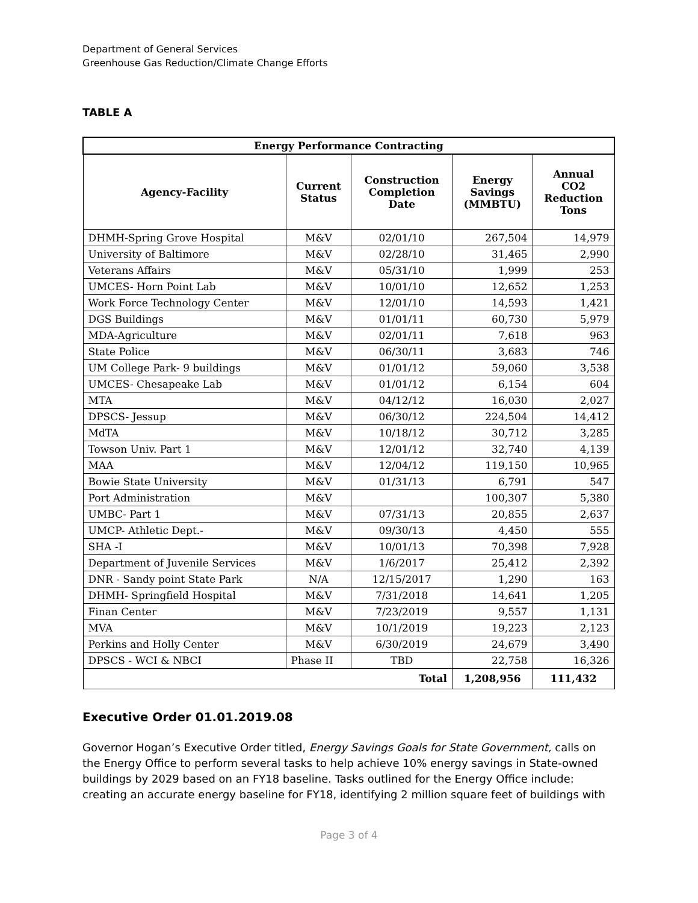Department of General Services
Greenhouse Gas Reduction/Climate Change Efforts
TABLE A
| Energy Performance Contracting | | | | |
| --- | --- | --- | --- | --- |
| Agency-Facility | Current Status | Construction Completion Date | Energy Savings (MMBTU) | Annual CO2 Reduction Tons |
| DHMH-Spring Grove Hospital | M&V | 02/01/10 | 267,504 | 14,979 |
| University of Baltimore | M&V | 02/28/10 | 31,465 | 2,990 |
| Veterans Affairs | M&V | 05/31/10 | 1,999 | 253 |
| UMCES- Horn Point Lab | M&V | 10/01/10 | 12,652 | 1,253 |
| Work Force Technology Center | M&V | 12/01/10 | 14,593 | 1,421 |
| DGS Buildings | M&V | 01/01/11 | 60,730 | 5,979 |
| MDA-Agriculture | M&V | 02/01/11 | 7,618 | 963 |
| State Police | M&V | 06/30/11 | 3,683 | 746 |
| UM College Park- 9 buildings | M&V | 01/01/12 | 59,060 | 3,538 |
| UMCES- Chesapeake Lab | M&V | 01/01/12 | 6,154 | 604 |
| MTA | M&V | 04/12/12 | 16,030 | 2,027 |
| DPSCS- Jessup | M&V | 06/30/12 | 224,504 | 14,412 |
| MdTA | M&V | 10/18/12 | 30,712 | 3,285 |
| Towson Univ. Part 1 | M&V | 12/01/12 | 32,740 | 4,139 |
| MAA | M&V | 12/04/12 | 119,150 | 10,965 |
| Bowie State University | M&V | 01/31/13 | 6,791 | 547 |
| Port Administration | M&V | | 100,307 | 5,380 |
| UMBC- Part 1 | M&V | 07/31/13 | 20,855 | 2,637 |
| UMCP- Athletic Dept.- | M&V | 09/30/13 | 4,450 | 555 |
| SHA -I | M&V | 10/01/13 | 70,398 | 7,928 |
| Department of Juvenile Services | M&V | 1/6/2017 | 25,412 | 2,392 |
| DNR - Sandy point State Park | N/A | 12/15/2017 | 1,290 | 163 |
| DHMH- Springfield Hospital | M&V | 7/31/2018 | 14,641 | 1,205 |
| Finan Center | M&V | 7/23/2019 | 9,557 | 1,131 |
| MVA | M&V | 10/1/2019 | 19,223 | 2,123 |
| Perkins and Holly Center | M&V | 6/30/2019 | 24,679 | 3,490 |
| DPSCS - WCI & NBCI | Phase II | TBD | 22,758 | 16,326 |
| Total | | | 1,208,956 | 111,432 |
Executive Order 01.01.2019.08
Governor Hogan’s Executive Order titled, Energy Savings Goals for State Government, calls on the Energy Office to perform several tasks to help achieve 10% energy savings in State-owned buildings by 2029 based on an FY18 baseline. Tasks outlined for the Energy Office include: creating an accurate energy baseline for FY18, identifying 2 million square feet of buildings with
Page 3 of 4